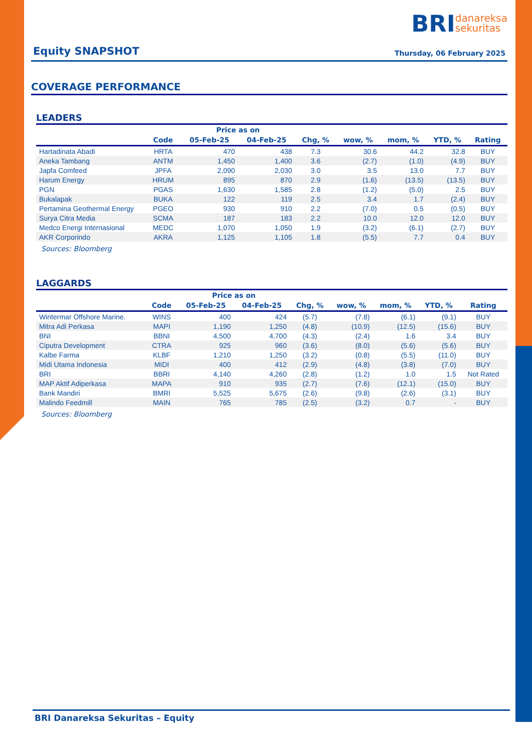BRI danareksa
sekuritas
Equity SNAPSHOT
Thursday, 06 February 2025
COVERAGE PERFORMANCE
LEADERS
| | | Price as on | | | | | | |
| --- | --- | --- | --- | --- | --- | --- | --- | --- |
| | Code | 05-Feb-25 | 04-Feb-25 | Chg, % | wow, % | mom, % | YTD, % | Rating |
| Hartadinata Abadi | HRTA | 470 | 438 | 7.3 | 30.6 | 44.2 | 32.8 | BUY |
| Aneka Tambang | ANTM | 1,450 | 1,400 | 3.6 | (2.7) | (1.0) | (4.9) | BUY |
| Japfa Comfeed | JPFA | 2,090 | 2,030 | 3.0 | 3.5 | 13.0 | 7.7 | BUY |
| Harum Energy | HRUM | 895 | 870 | 2.9 | (1.6) | (13.5) | (13.5) | BUY |
| PGN | PGAS | 1,630 | 1,585 | 2.8 | (1.2) | (5.0) | 2.5 | BUY |
| Bukalapak | BUKA | 122 | 119 | 2.5 | 3.4 | 1.7 | (2.4) | BUY |
| Pertamina Geothermal Energy | PGEO | 930 | 910 | 2.2 | (7.0) | 0.5 | (0.5) | BUY |
| Surya Citra Media | SCMA | 187 | 183 | 2.2 | 10.0 | 12.0 | 12.0 | BUY |
| Medco Energi Internasional | MEDC | 1,070 | 1,050 | 1.9 | (3.2) | (6.1) | (2.7) | BUY |
| AKR Corporindo | AKRA | 1,125 | 1,105 | 1.8 | (5.5) | 7.7 | 0.4 | BUY |
Sources: Bloomberg
LAGGARDS
| | | Price as on | | | | | | |
| --- | --- | --- | --- | --- | --- | --- | --- | --- |
| | Code | 05-Feb-25 | 04-Feb-25 | Chg, % | wow, % | mom, % | YTD, % | Rating |
| Wintermar Offshore Marine. | WINS | 400 | 424 | (5.7) | (7.8) | (6.1) | (9.1) | BUY |
| Mitra Adi Perkasa | MAPI | 1,190 | 1,250 | (4.8) | (10.9) | (12.5) | (15.6) | BUY |
| BNI | BBNI | 4,500 | 4,700 | (4.3) | (2.4) | 1.6 | 3.4 | BUY |
| Ciputra Development | CTRA | 925 | 960 | (3.6) | (8.0) | (5.6) | (5.6) | BUY |
| Kalbe Farma | KLBF | 1,210 | 1,250 | (3.2) | (0.8) | (5.5) | (11.0) | BUY |
| Midi Utama Indonesia | MIDI | 400 | 412 | (2.9) | (4.8) | (3.8) | (7.0) | BUY |
| BRI | BBRI | 4,140 | 4,260 | (2.8) | (1.2) | 1.0 | 1.5 | Not Rated |
| MAP Aktif Adiperkasa | MAPA | 910 | 935 | (2.7) | (7.6) | (12.1) | (15.0) | BUY |
| Bank Mandiri | BMRI | 5,525 | 5,675 | (2.6) | (9.8) | (2.6) | (3.1) | BUY |
| Malindo Feedmill | MAIN | 765 | 785 | (2.5) | (3.2) | 0.7 | - | BUY |
Sources: Bloomberg
BRI Danareksa Sekuritas – Equity